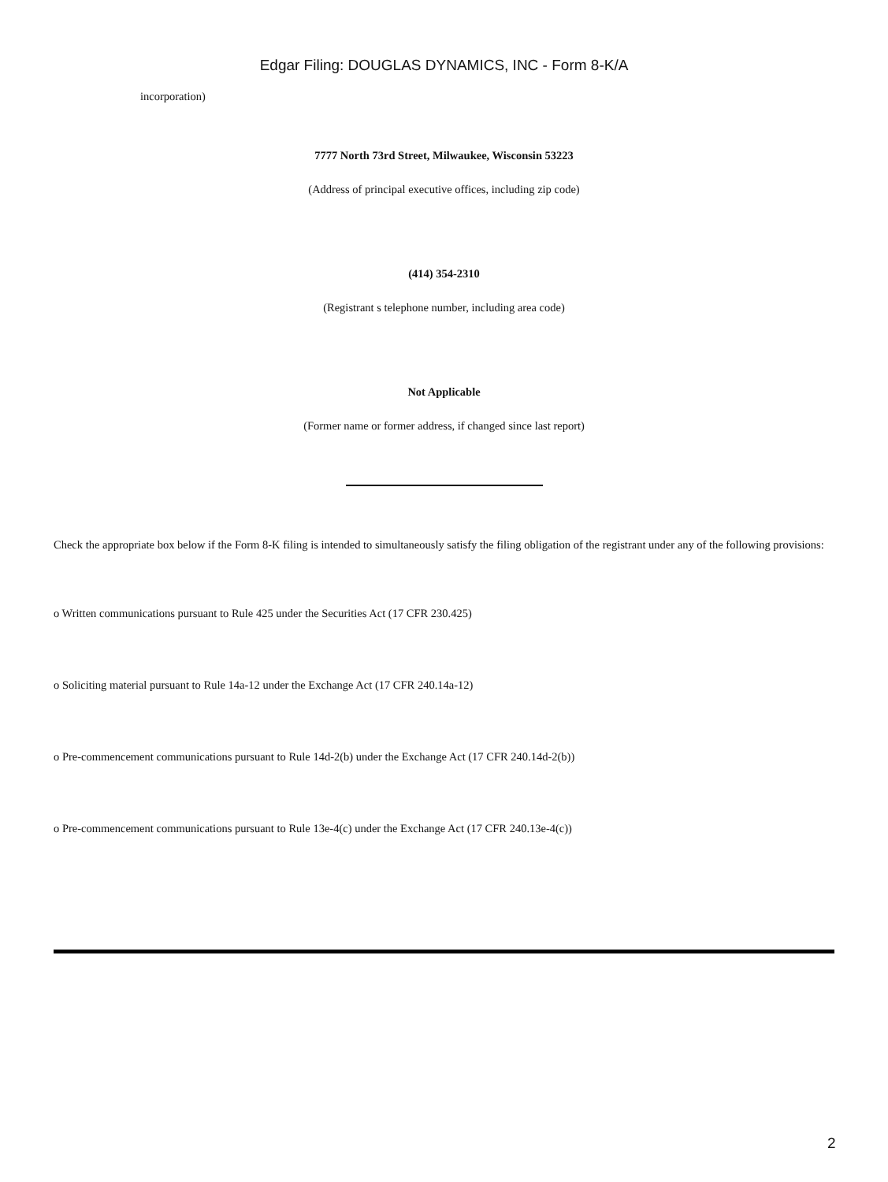Edgar Filing: DOUGLAS DYNAMICS, INC - Form 8-K/A
incorporation)
7777 North 73rd Street, Milwaukee, Wisconsin 53223
(Address of principal executive offices, including zip code)
(414) 354-2310
(Registrant s telephone number, including area code)
Not Applicable
(Former name or former address, if changed since last report)
Check the appropriate box below if the Form 8-K filing is intended to simultaneously satisfy the filing obligation of the registrant under any of the following provisions:
o Written communications pursuant to Rule 425 under the Securities Act (17 CFR 230.425)
o Soliciting material pursuant to Rule 14a-12 under the Exchange Act (17 CFR 240.14a-12)
o Pre-commencement communications pursuant to Rule 14d-2(b) under the Exchange Act (17 CFR 240.14d-2(b))
o Pre-commencement communications pursuant to Rule 13e-4(c) under the Exchange Act (17 CFR 240.13e-4(c))
2